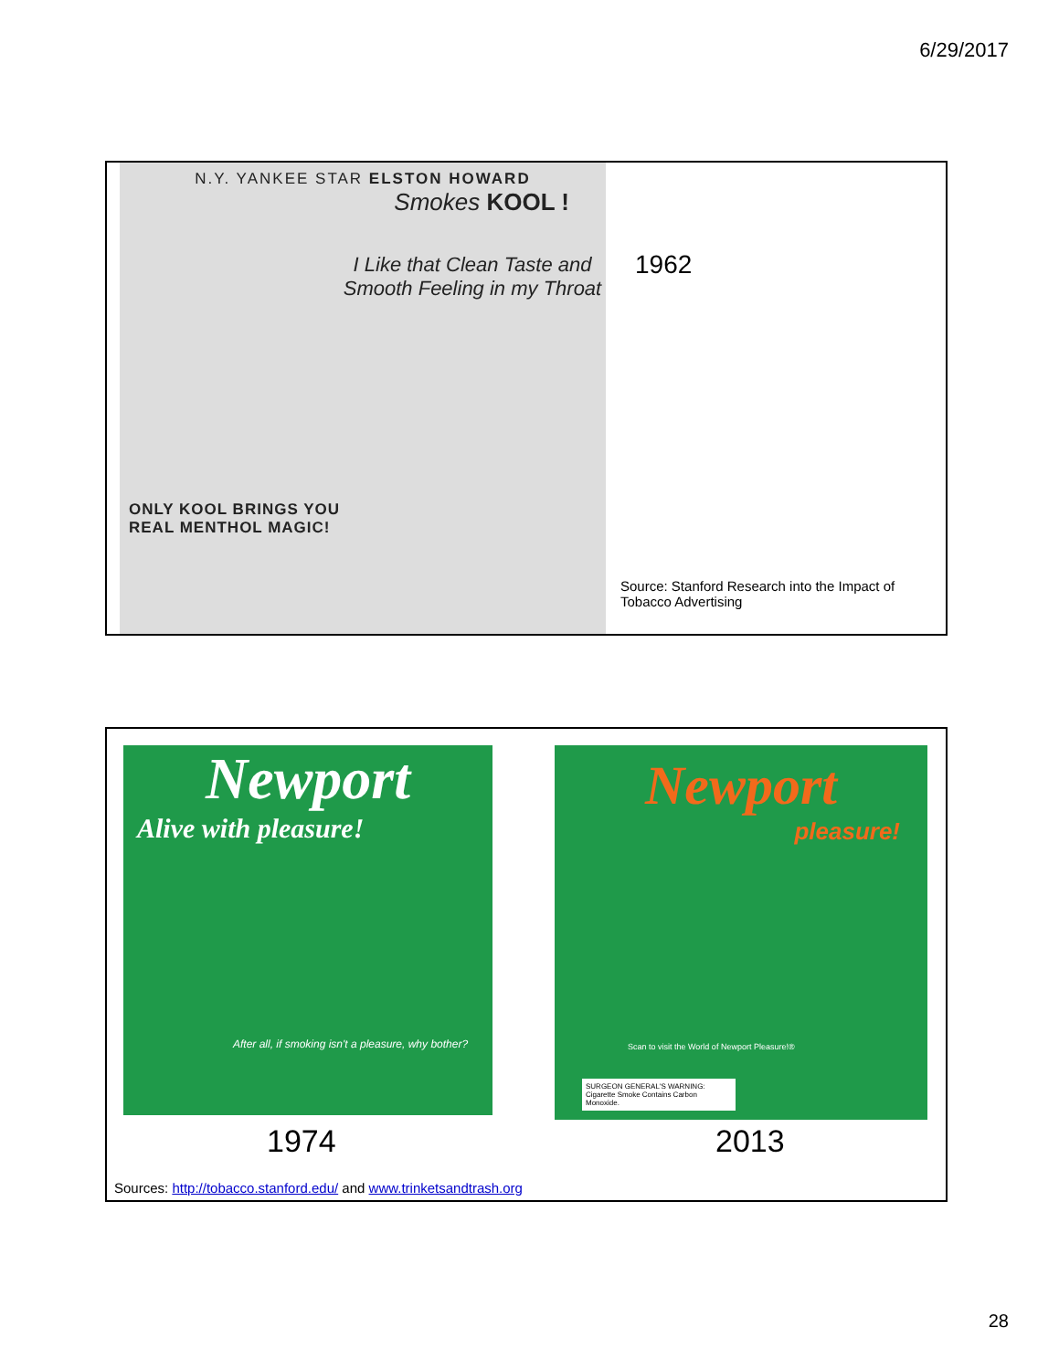6/29/2017
N.Y. YANKEE STAR ELSTON HOWARD
Smokes KOOL !
I Like that Clean Taste and Smooth Feeling in my Throat
ONLY KOOL BRINGS YOU
REAL MENTHOL MAGIC!
1962
Source: Stanford Research into the Impact of Tobacco Advertising
Newport
Alive with pleasure!
After all, if smoking isn't a pleasure, why bother?
Newport
pleasure!
Scan to visit the World of Newport Pleasure!®
SURGEON GENERAL'S WARNING: Cigarette Smoke Contains Carbon Monoxide.
1974 2013
Sources: http://tobacco.stanford.edu/ and www.trinketsandtrash.org
28